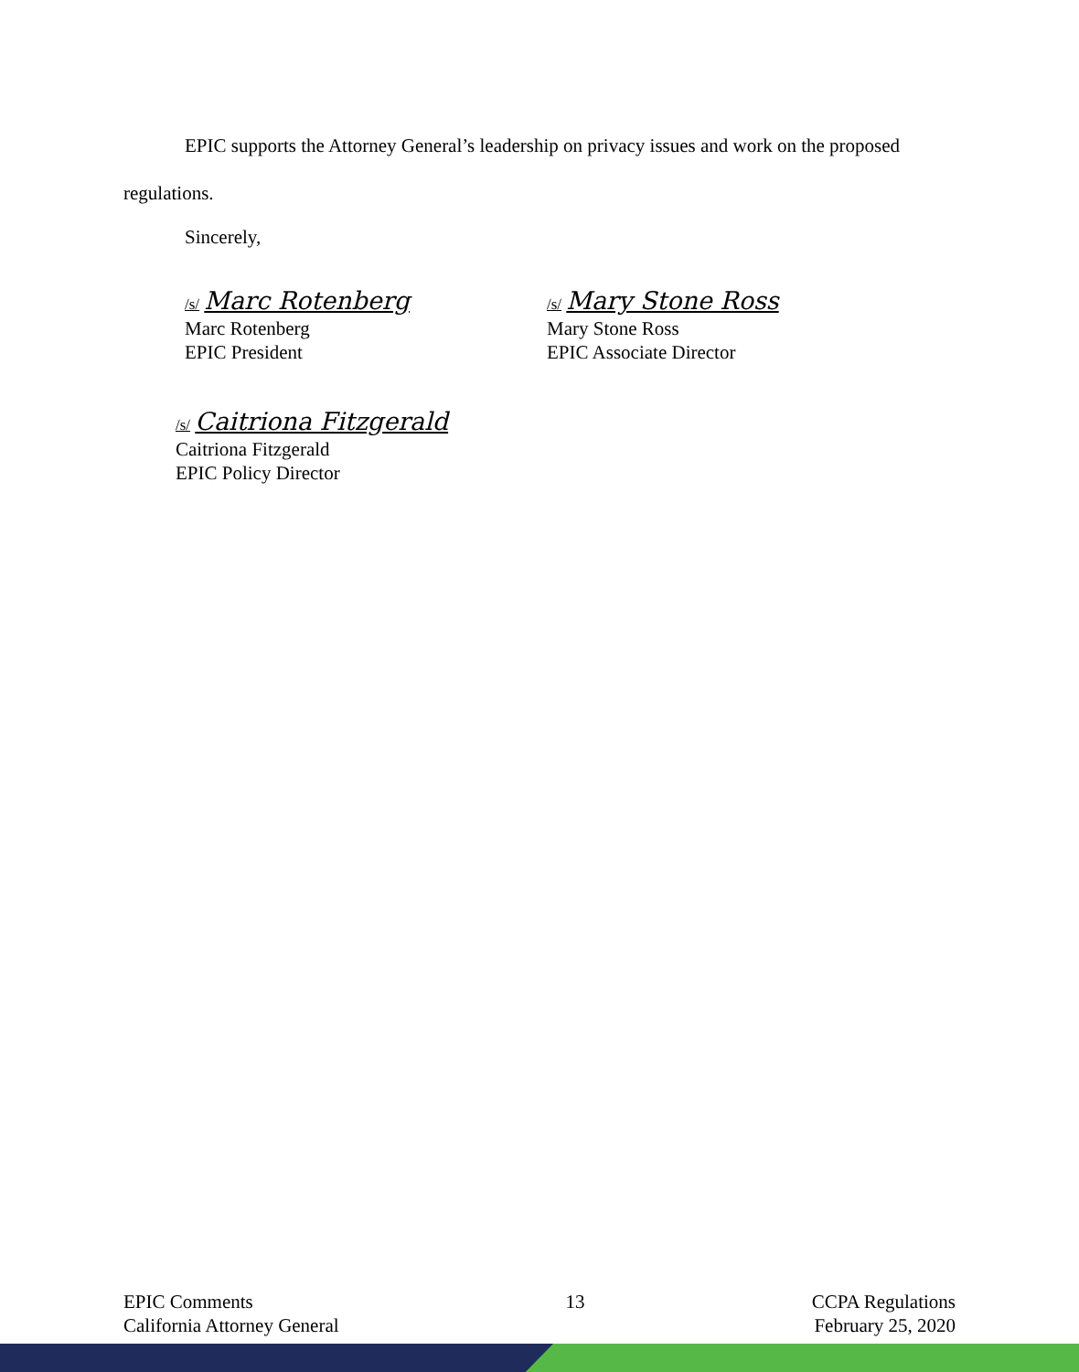EPIC supports the Attorney General’s leadership on privacy issues and work on the proposed regulations.
Sincerely,
/s/ Marc Rotenberg
Marc Rotenberg
EPIC President
/s/ Mary Stone Ross
Mary Stone Ross
EPIC Associate Director
/s/ Caitriona Fitzgerald
Caitriona Fitzgerald
EPIC Policy Director
EPIC Comments
California Attorney General
13 CCPA Regulations
February 25, 2020